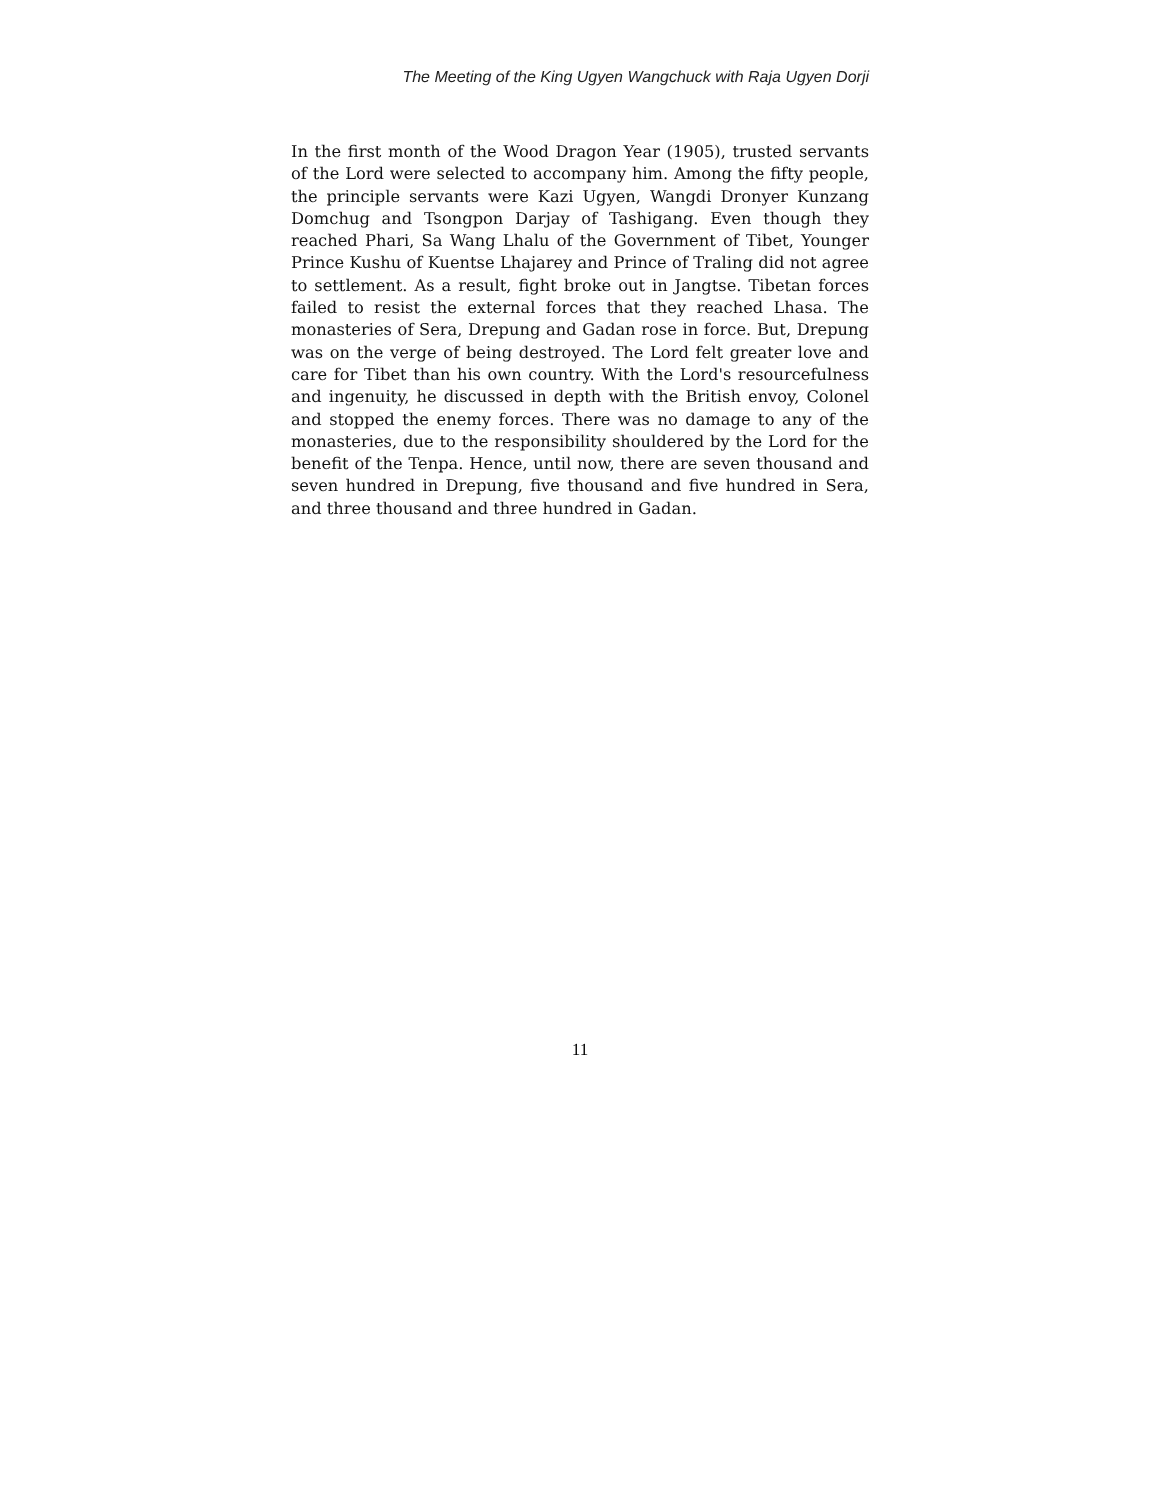The Meeting of the King Ugyen Wangchuck with Raja Ugyen Dorji
In the first month of the Wood Dragon Year (1905), trusted servants of the Lord were selected to accompany him. Among the fifty people, the principle servants were Kazi Ugyen, Wangdi Dronyer Kunzang Domchug and Tsongpon Darjay of Tashigang. Even though they reached Phari, Sa Wang Lhalu of the Government of Tibet, Younger Prince Kushu of Kuentse Lhajarey and Prince of Traling did not agree to settlement. As a result, fight broke out in Jangtse. Tibetan forces failed to resist the external forces that they reached Lhasa. The monasteries of Sera, Drepung and Gadan rose in force. But, Drepung was on the verge of being destroyed. The Lord felt greater love and care for Tibet than his own country. With the Lord's resourcefulness and ingenuity, he discussed in depth with the British envoy, Colonel and stopped the enemy forces. There was no damage to any of the monasteries, due to the responsibility shouldered by the Lord for the benefit of the Tenpa. Hence, until now, there are seven thousand and seven hundred in Drepung, five thousand and five hundred in Sera, and three thousand and three hundred in Gadan.
11